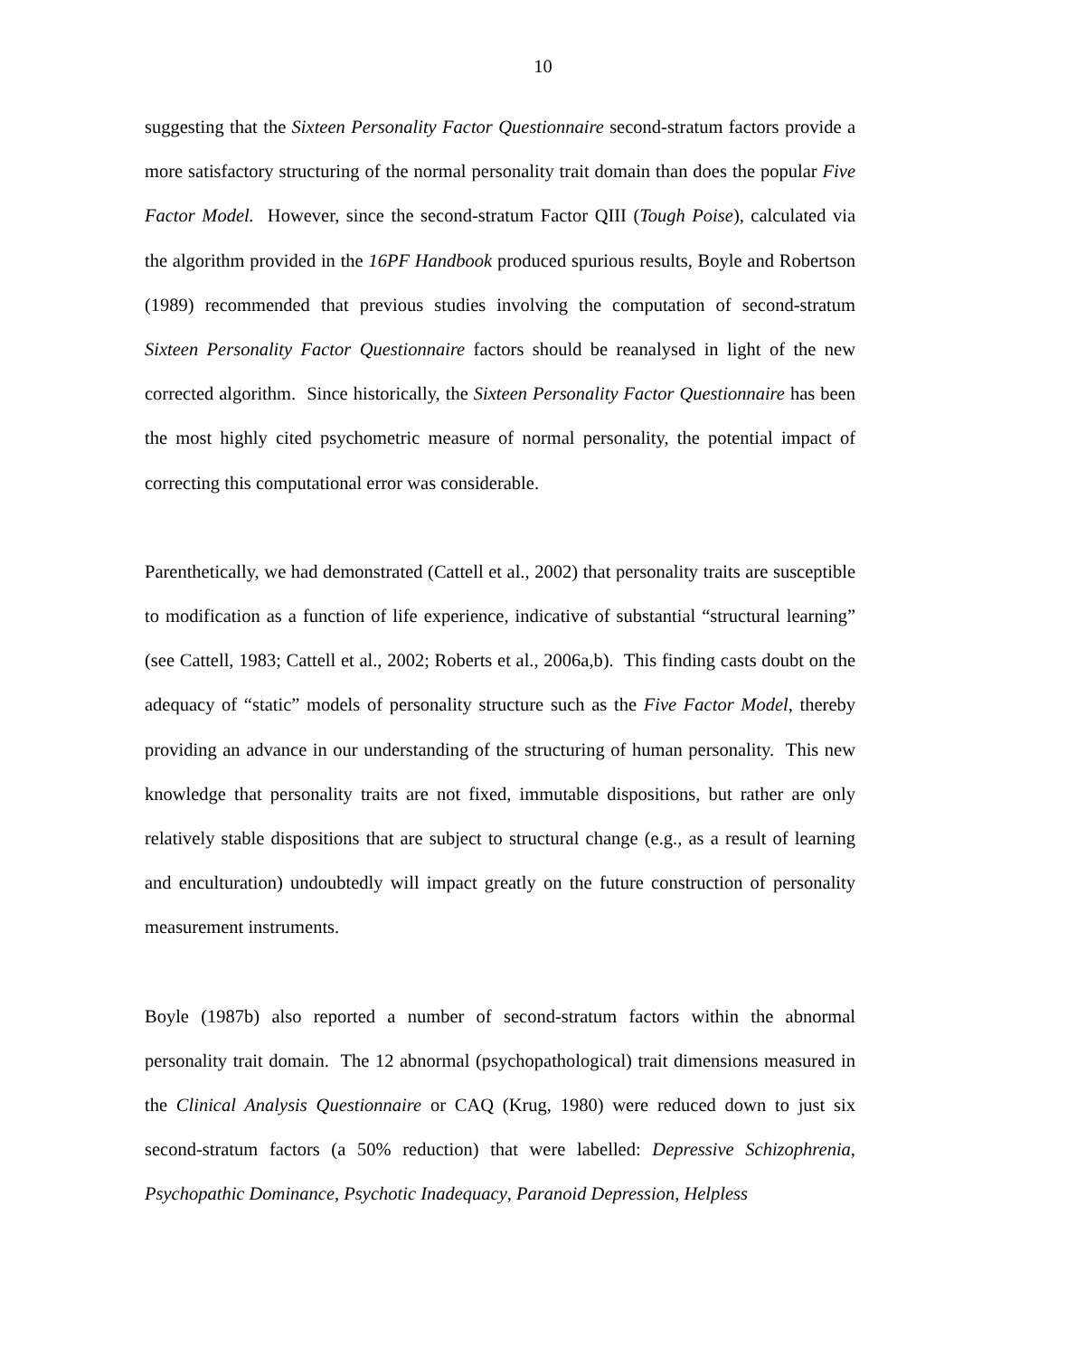10
suggesting that the Sixteen Personality Factor Questionnaire second-stratum factors provide a more satisfactory structuring of the normal personality trait domain than does the popular Five Factor Model. However, since the second-stratum Factor QIII (Tough Poise), calculated via the algorithm provided in the 16PF Handbook produced spurious results, Boyle and Robertson (1989) recommended that previous studies involving the computation of second-stratum Sixteen Personality Factor Questionnaire factors should be reanalysed in light of the new corrected algorithm. Since historically, the Sixteen Personality Factor Questionnaire has been the most highly cited psychometric measure of normal personality, the potential impact of correcting this computational error was considerable.
Parenthetically, we had demonstrated (Cattell et al., 2002) that personality traits are susceptible to modification as a function of life experience, indicative of substantial “structural learning” (see Cattell, 1983; Cattell et al., 2002; Roberts et al., 2006a,b). This finding casts doubt on the adequacy of “static” models of personality structure such as the Five Factor Model, thereby providing an advance in our understanding of the structuring of human personality. This new knowledge that personality traits are not fixed, immutable dispositions, but rather are only relatively stable dispositions that are subject to structural change (e.g., as a result of learning and enculturation) undoubtedly will impact greatly on the future construction of personality measurement instruments.
Boyle (1987b) also reported a number of second-stratum factors within the abnormal personality trait domain. The 12 abnormal (psychopathological) trait dimensions measured in the Clinical Analysis Questionnaire or CAQ (Krug, 1980) were reduced down to just six second-stratum factors (a 50% reduction) that were labelled: Depressive Schizophrenia, Psychopathic Dominance, Psychotic Inadequacy, Paranoid Depression, Helpless